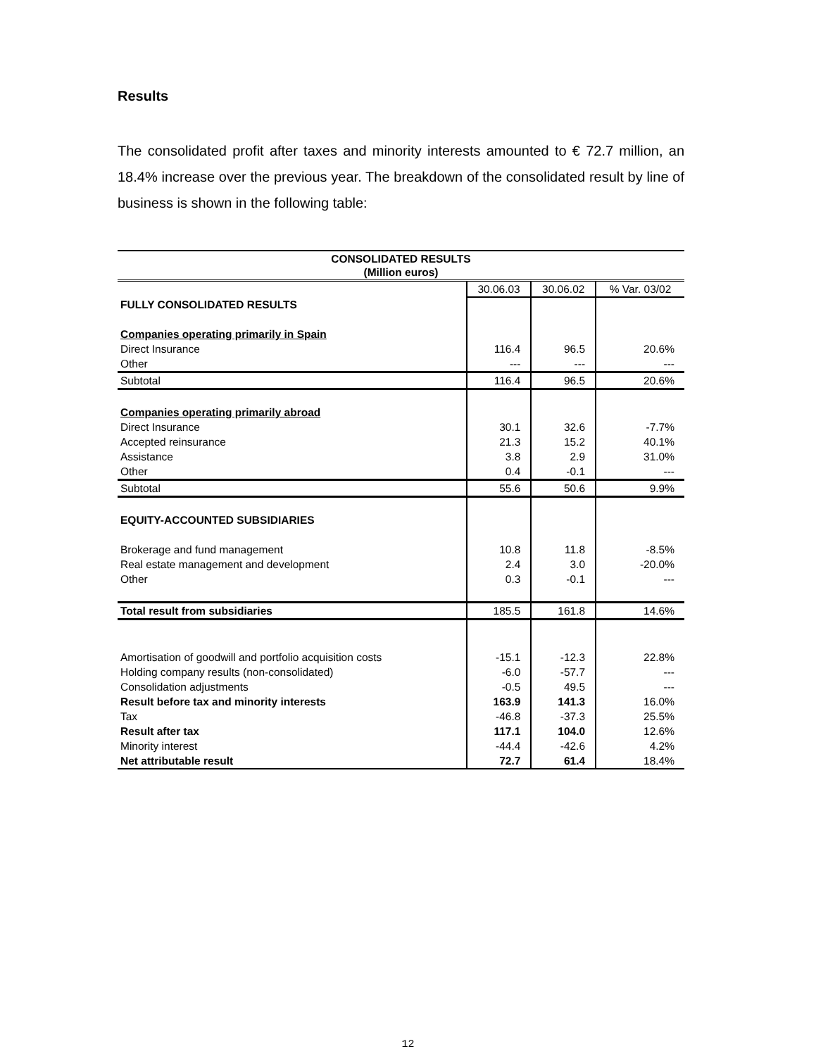Results
The consolidated profit after taxes and minority interests amounted to € 72.7 million, an 18.4% increase over the previous year. The breakdown of the consolidated result by line of business is shown in the following table:
| CONSOLIDATED RESULTS (Million euros) | | | |
| | 30.06.03 | 30.06.02 | % Var. 03/02 |
| FULLY CONSOLIDATED RESULTS | | | |
| Companies operating primarily in Spain | | | |
| Direct Insurance | 116.4 | 96.5 | 20.6% |
| Other | --- | --- | --- |
| Subtotal | 116.4 | 96.5 | 20.6% |
| Companies operating primarily abroad | | | |
| Direct Insurance | 30.1 | 32.6 | -7.7% |
| Accepted reinsurance | 21.3 | 15.2 | 40.1% |
| Assistance | 3.8 | 2.9 | 31.0% |
| Other | 0.4 | -0.1 | --- |
| Subtotal | 55.6 | 50.6 | 9.9% |
| EQUITY-ACCOUNTED SUBSIDIARIES | | | |
| Brokerage and fund management | 10.8 | 11.8 | -8.5% |
| Real estate management and development | 2.4 | 3.0 | -20.0% |
| Other | 0.3 | -0.1 | --- |
| Total result from subsidiaries | 185.5 | 161.8 | 14.6% |
| Amortisation of goodwill and portfolio acquisition costs | -15.1 | -12.3 | 22.8% |
| Holding company results (non-consolidated) | -6.0 | -57.7 | --- |
| Consolidation adjustments | -0.5 | 49.5 | --- |
| Result before tax and minority interests | 163.9 | 141.3 | 16.0% |
| Tax | -46.8 | -37.3 | 25.5% |
| Result after tax | 117.1 | 104.0 | 12.6% |
| Minority interest | -44.4 | -42.6 | 4.2% |
| Net attributable result | 72.7 | 61.4 | 18.4% |
12